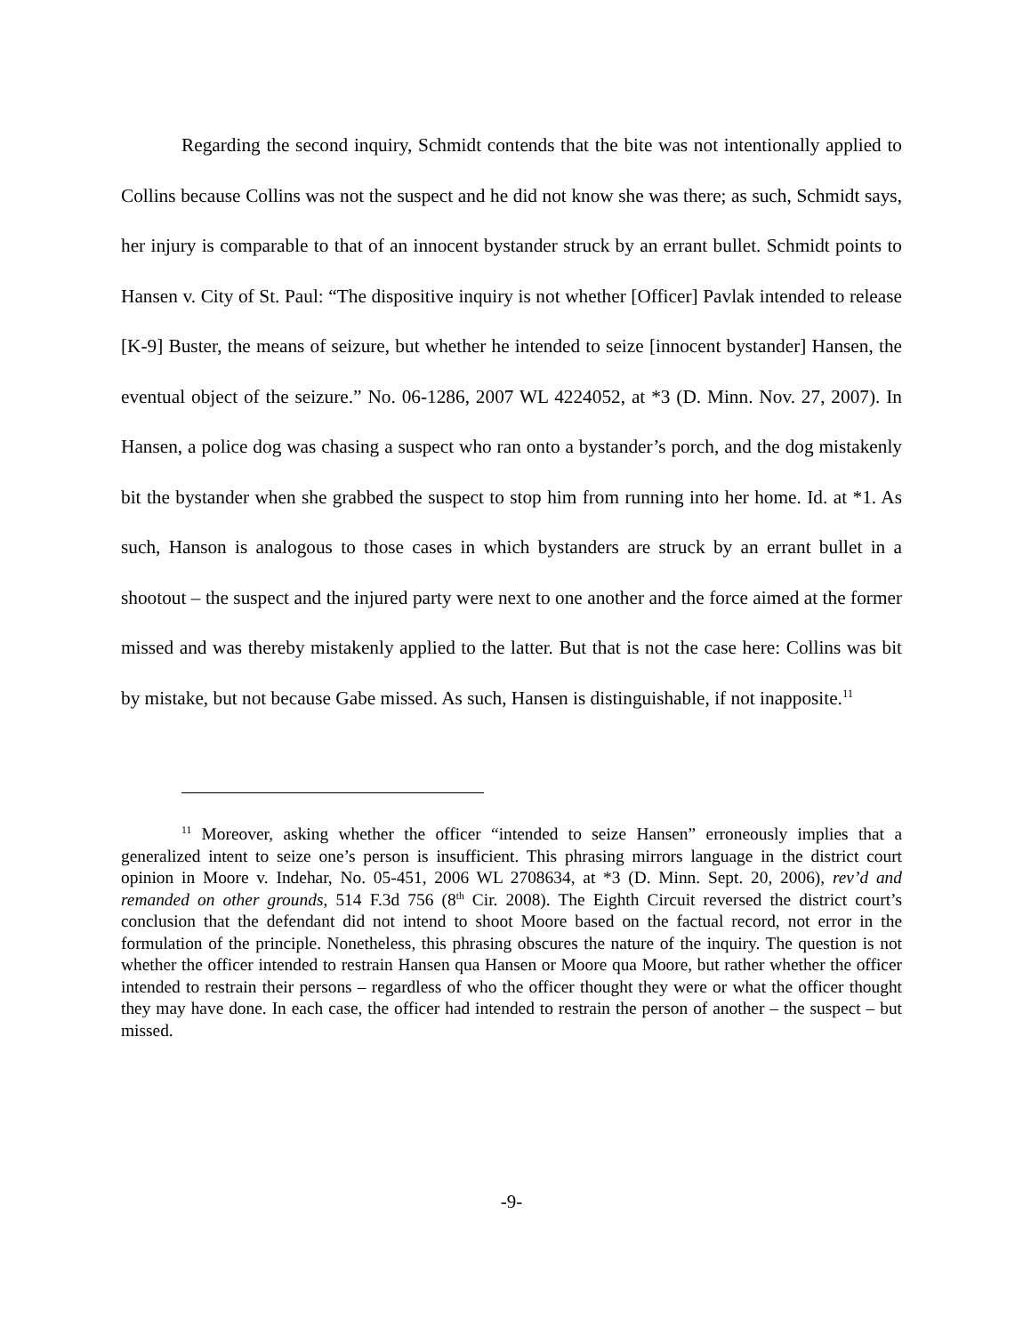Regarding the second inquiry, Schmidt contends that the bite was not intentionally applied to Collins because Collins was not the suspect and he did not know she was there; as such, Schmidt says, her injury is comparable to that of an innocent bystander struck by an errant bullet. Schmidt points to Hansen v. City of St. Paul: “The dispositive inquiry is not whether [Officer] Pavlak intended to release [K-9] Buster, the means of seizure, but whether he intended to seize [innocent bystander] Hansen, the eventual object of the seizure.” No. 06-1286, 2007 WL 4224052, at *3 (D. Minn. Nov. 27, 2007). In Hansen, a police dog was chasing a suspect who ran onto a bystander’s porch, and the dog mistakenly bit the bystander when she grabbed the suspect to stop him from running into her home. Id. at *1. As such, Hanson is analogous to those cases in which bystanders are struck by an errant bullet in a shootout – the suspect and the injured party were next to one another and the force aimed at the former missed and was thereby mistakenly applied to the latter. But that is not the case here: Collins was bit by mistake, but not because Gabe missed. As such, Hansen is distinguishable, if not inapposite.<sup>11</sup>
<sup>11</sup> Moreover, asking whether the officer “intended to seize Hansen” erroneously implies that a generalized intent to seize one’s person is insufficient. This phrasing mirrors language in the district court opinion in Moore v. Indehar, No. 05-451, 2006 WL 2708634, at *3 (D. Minn. Sept. 20, 2006), rev’d and remanded on other grounds, 514 F.3d 756 (8<sup>th</sup> Cir. 2008). The Eighth Circuit reversed the district court’s conclusion that the defendant did not intend to shoot Moore based on the factual record, not error in the formulation of the principle. Nonetheless, this phrasing obscures the nature of the inquiry. The question is not whether the officer intended to restrain Hansen qua Hansen or Moore qua Moore, but rather whether the officer intended to restrain their persons – regardless of who the officer thought they were or what the officer thought they may have done. In each case, the officer had intended to restrain the person of another – the suspect – but missed.
-9-